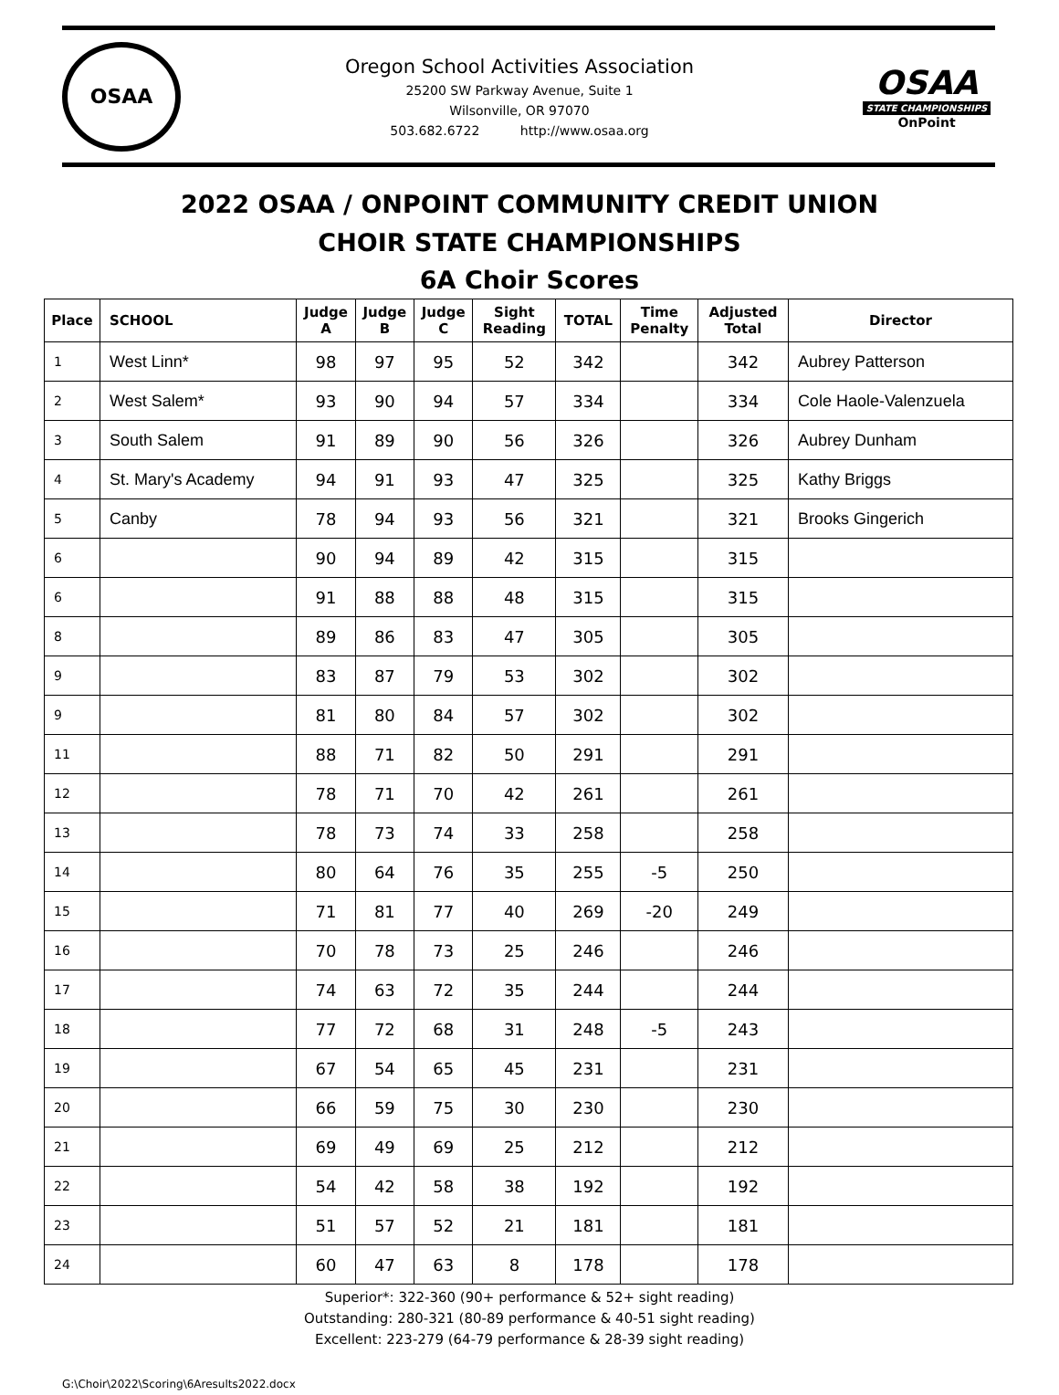OSAA
Oregon School Activities Association
25200 SW Parkway Avenue, Suite 1
Wilsonville, OR 97070
503.682.6722 http://www.osaa.org
OSAA
STATE CHAMPIONSHIPS
OnPoint
2022 OSAA / ONPOINT COMMUNITY CREDIT UNION
CHOIR STATE CHAMPIONSHIPS
6A Choir Scores
| Place | SCHOOL | Judge A | Judge B | Judge C | Sight Reading | TOTAL | Time Penalty | Adjusted Total | Director |
| --- | --- | --- | --- | --- | --- | --- | --- | --- | --- |
| 1 | West Linn* | 98 | 97 | 95 | 52 | 342 | | 342 | Aubrey Patterson |
| 2 | West Salem* | 93 | 90 | 94 | 57 | 334 | | 334 | Cole Haole-Valenzuela |
| 3 | South Salem | 91 | 89 | 90 | 56 | 326 | | 326 | Aubrey Dunham |
| 4 | St. Mary's Academy | 94 | 91 | 93 | 47 | 325 | | 325 | Kathy Briggs |
| 5 | Canby | 78 | 94 | 93 | 56 | 321 | | 321 | Brooks Gingerich |
| 6 | | 90 | 94 | 89 | 42 | 315 | | 315 | |
| 6 | | 91 | 88 | 88 | 48 | 315 | | 315 | |
| 8 | | 89 | 86 | 83 | 47 | 305 | | 305 | |
| 9 | | 83 | 87 | 79 | 53 | 302 | | 302 | |
| 9 | | 81 | 80 | 84 | 57 | 302 | | 302 | |
| 11 | | 88 | 71 | 82 | 50 | 291 | | 291 | |
| 12 | | 78 | 71 | 70 | 42 | 261 | | 261 | |
| 13 | | 78 | 73 | 74 | 33 | 258 | | 258 | |
| 14 | | 80 | 64 | 76 | 35 | 255 | -5 | 250 | |
| 15 | | 71 | 81 | 77 | 40 | 269 | -20 | 249 | |
| 16 | | 70 | 78 | 73 | 25 | 246 | | 246 | |
| 17 | | 74 | 63 | 72 | 35 | 244 | | 244 | |
| 18 | | 77 | 72 | 68 | 31 | 248 | -5 | 243 | |
| 19 | | 67 | 54 | 65 | 45 | 231 | | 231 | |
| 20 | | 66 | 59 | 75 | 30 | 230 | | 230 | |
| 21 | | 69 | 49 | 69 | 25 | 212 | | 212 | |
| 22 | | 54 | 42 | 58 | 38 | 192 | | 192 | |
| 23 | | 51 | 57 | 52 | 21 | 181 | | 181 | |
| 24 | | 60 | 47 | 63 | 8 | 178 | | 178 | |
Superior*: 322-360 (90+ performance & 52+ sight reading)
Outstanding: 280-321 (80-89 performance & 40-51 sight reading)
Excellent: 223-279 (64-79 performance & 28-39 sight reading)
G:\Choir\2022\Scoring\6Aresults2022.docx